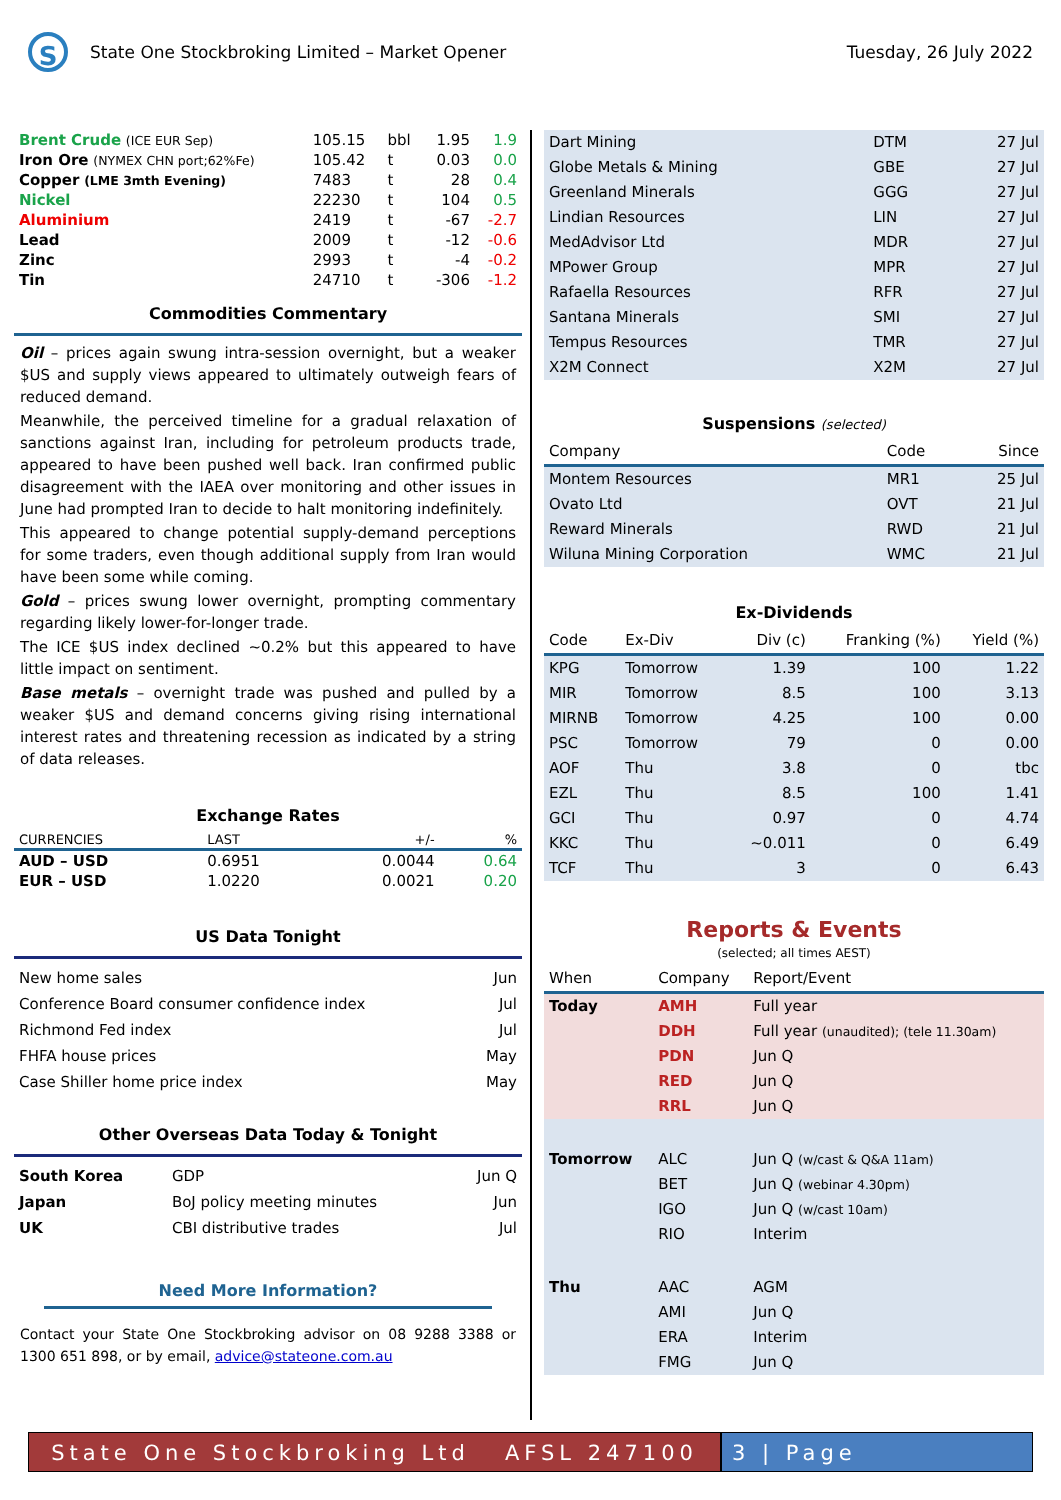S
State One Stockbroking Limited – Market Opener
Tuesday, 26 July 2022
| Brent Crude (ICE EUR Sep) | 105.15 | bbl | 1.95 | 1.9 |
| Iron Ore (NYMEX CHN port;62%Fe) | 105.42 | t | 0.03 | 0.0 |
| Copper (LME 3mth Evening) | 7483 | t | 28 | 0.4 |
| Nickel | 22230 | t | 104 | 0.5 |
| Aluminium | 2419 | t | -67 | -2.7 |
| Lead | 2009 | t | -12 | -0.6 |
| Zinc | 2993 | t | -4 | -0.2 |
| Tin | 24710 | t | -306 | -1.2 |
Commodities Commentary
Oil – prices again swung intra-session overnight, but a weaker $US and supply views appeared to ultimately outweigh fears of reduced demand.
Meanwhile, the perceived timeline for a gradual relaxation of sanctions against Iran, including for petroleum products trade, appeared to have been pushed well back. Iran confirmed public disagreement with the IAEA over monitoring and other issues in June had prompted Iran to decide to halt monitoring indefinitely.
This appeared to change potential supply-demand perceptions for some traders, even though additional supply from Iran would have been some while coming.
Gold – prices swung lower overnight, prompting commentary regarding likely lower-for-longer trade.
The ICE $US index declined ~0.2% but this appeared to have little impact on sentiment.
Base metals – overnight trade was pushed and pulled by a weaker $US and demand concerns giving rising international interest rates and threatening recession as indicated by a string of data releases.
Exchange Rates
| CURRENCIES | LAST | +/- | % |
| AUD – USD | 0.6951 | 0.0044 | 0.64 |
| EUR – USD | 1.0220 | 0.0021 | 0.20 |
US Data Tonight
| New home sales | Jun |
| Conference Board consumer confidence index | Jul |
| Richmond Fed index | Jul |
| FHFA house prices | May |
| Case Shiller home price index | May |
Other Overseas Data Today & Tonight
| South Korea | GDP | Jun Q |
| Japan | BoJ policy meeting minutes | Jun |
| UK | CBI distributive trades | Jul |
Need More Information?
Contact your State One Stockbroking advisor on 08 9288 3388 or 1300 651 898, or by email, advice@stateone.com.au
| Dart Mining | DTM | 27 Jul |
| Globe Metals & Mining | GBE | 27 Jul |
| Greenland Minerals | GGG | 27 Jul |
| Lindian Resources | LIN | 27 Jul |
| MedAdvisor Ltd | MDR | 27 Jul |
| MPower Group | MPR | 27 Jul |
| Rafaella Resources | RFR | 27 Jul |
| Santana Minerals | SMI | 27 Jul |
| Tempus Resources | TMR | 27 Jul |
| X2M Connect | X2M | 27 Jul |
Suspensions (selected)
| Company | Code | Since |
| Montem Resources | MR1 | 25 Jul |
| Ovato Ltd | OVT | 21 Jul |
| Reward Minerals | RWD | 21 Jul |
| Wiluna Mining Corporation | WMC | 21 Jul |
Ex-Dividends
| Code | Ex-Div | Div (c) | Franking (%) | Yield (%) |
| KPG | Tomorrow | 1.39 | 100 | 1.22 |
| MIR | Tomorrow | 8.5 | 100 | 3.13 |
| MIRNB | Tomorrow | 4.25 | 100 | 0.00 |
| PSC | Tomorrow | 79 | 0 | 0.00 |
| AOF | Thu | 3.8 | 0 | tbc |
| EZL | Thu | 8.5 | 100 | 1.41 |
| GCI | Thu | 0.97 | 0 | 4.74 |
| KKC | Thu | ~0.011 | 0 | 6.49 |
| TCF | Thu | 3 | 0 | 6.43 |
Reports & Events
(selected; all times AEST)
| When | Company | Report/Event |
| Today | AMH | Full year |
| | DDH | Full year (unaudited); (tele 11.30am) |
| | PDN | Jun Q |
| | RED | Jun Q |
| | RRL | Jun Q |
| Tomorrow | ALC | Jun Q (w/cast & Q&A 11am) |
| | BET | Jun Q (webinar 4.30pm) |
| | IGO | Jun Q (w/cast 10am) |
| | RIO | Interim |
| Thu | AAC | AGM |
| | AMI | Jun Q |
| | ERA | Interim |
| | FMG | Jun Q |
State One Stockbroking Ltd AFSL 247100
3 | Page